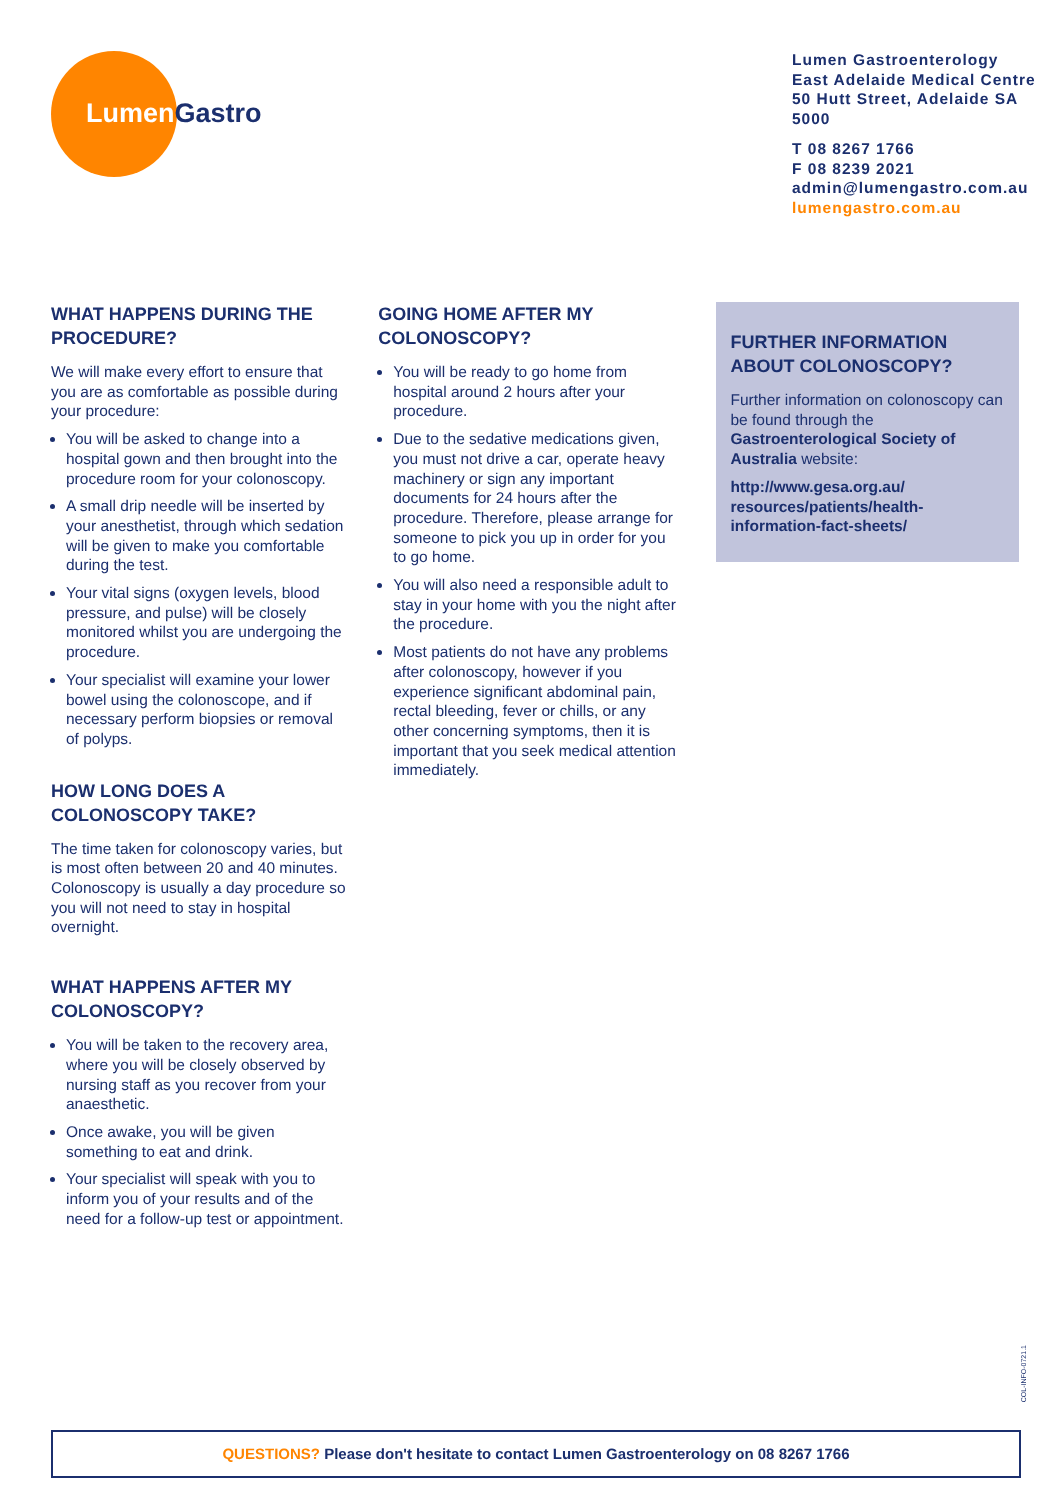Lumen Gastro
Lumen Gastroenterology
East Adelaide Medical Centre
50 Hutt Street, Adelaide SA 5000
T 08 8267 1766
F 08 8239 2021
admin@lumengastro.com.au
lumengastro.com.au
WHAT HAPPENS DURING THE PROCEDURE?
We will make every effort to ensure that you are as comfortable as possible during your procedure:
You will be asked to change into a hospital gown and then brought into the procedure room for your colonoscopy.
A small drip needle will be inserted by your anesthetist, through which sedation will be given to make you comfortable during the test.
Your vital signs (oxygen levels, blood pressure, and pulse) will be closely monitored whilst you are undergoing the procedure.
Your specialist will examine your lower bowel using the colonoscope, and if necessary perform biopsies or removal of polyps.
HOW LONG DOES A COLONOSCOPY TAKE?
The time taken for colonoscopy varies, but is most often between 20 and 40 minutes. Colonoscopy is usually a day procedure so you will not need to stay in hospital overnight.
WHAT HAPPENS AFTER MY COLONOSCOPY?
You will be taken to the recovery area, where you will be closely observed by nursing staff as you recover from your anaesthetic.
Once awake, you will be given something to eat and drink.
Your specialist will speak with you to inform you of your results and of the need for a follow-up test or appointment.
GOING HOME AFTER MY COLONOSCOPY?
You will be ready to go home from hospital around 2 hours after your procedure.
Due to the sedative medications given, you must not drive a car, operate heavy machinery or sign any important documents for 24 hours after the procedure. Therefore, please arrange for someone to pick you up in order for you to go home.
You will also need a responsible adult to stay in your home with you the night after the procedure.
Most patients do not have any problems after colonoscopy, however if you experience significant abdominal pain, rectal bleeding, fever or chills, or any other concerning symptoms, then it is important that you seek medical attention immediately.
FURTHER INFORMATION ABOUT COLONOSCOPY?
Further information on colonoscopy can be found through the Gastroenterological Society of Australia website:
http://www.gesa.org.au/ resources/patients/health-information-fact-sheets/
COL-INFO-0721.1
QUESTIONS? Please don't hesitate to contact Lumen Gastroenterology on 08 8267 1766